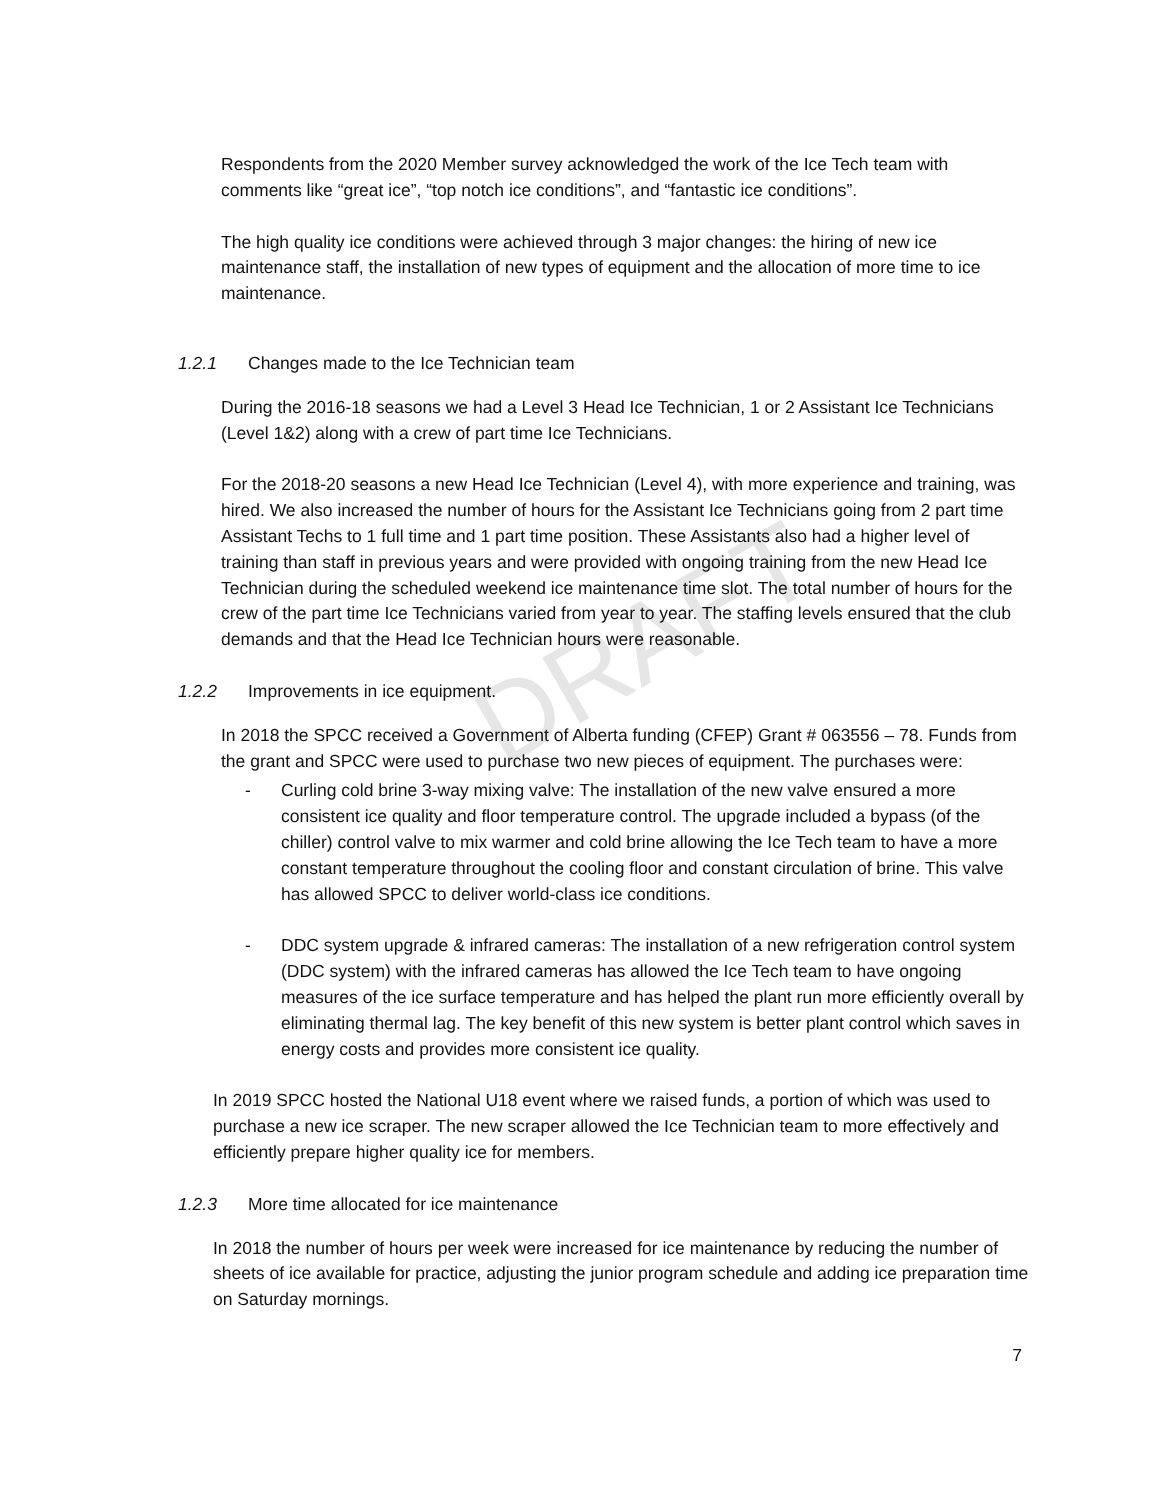DRAFT
Respondents from the 2020 Member survey acknowledged the work of the Ice Tech team with comments like “great ice”, “top notch ice conditions”, and “fantastic ice conditions”.
The high quality ice conditions were achieved through 3 major changes: the hiring of new ice maintenance staff, the installation of new types of equipment and the allocation of more time to ice maintenance.
1.2.1 Changes made to the Ice Technician team
During the 2016-18 seasons we had a Level 3 Head Ice Technician, 1 or 2 Assistant Ice Technicians (Level 1&2) along with a crew of part time Ice Technicians.
For the 2018-20 seasons a new Head Ice Technician (Level 4), with more experience and training, was hired. We also increased the number of hours for the Assistant Ice Technicians going from 2 part time Assistant Techs to 1 full time and 1 part time position. These Assistants also had a higher level of training than staff in previous years and were provided with ongoing training from the new Head Ice Technician during the scheduled weekend ice maintenance time slot. The total number of hours for the crew of the part time Ice Technicians varied from year to year. The staffing levels ensured that the club demands and that the Head Ice Technician hours were reasonable.
1.2.2 Improvements in ice equipment.
In 2018 the SPCC received a Government of Alberta funding (CFEP) Grant # 063556 – 78. Funds from the grant and SPCC were used to purchase two new pieces of equipment. The purchases were:
- Curling cold brine 3-way mixing valve: The installation of the new valve ensured a more consistent ice quality and floor temperature control. The upgrade included a bypass (of the chiller) control valve to mix warmer and cold brine allowing the Ice Tech team to have a more constant temperature throughout the cooling floor and constant circulation of brine. This valve has allowed SPCC to deliver world-class ice conditions.
- DDC system upgrade & infrared cameras: The installation of a new refrigeration control system (DDC system) with the infrared cameras has allowed the Ice Tech team to have ongoing measures of the ice surface temperature and has helped the plant run more efficiently overall by eliminating thermal lag. The key benefit of this new system is better plant control which saves in energy costs and provides more consistent ice quality.
In 2019 SPCC hosted the National U18 event where we raised funds, a portion of which was used to purchase a new ice scraper. The new scraper allowed the Ice Technician team to more effectively and efficiently prepare higher quality ice for members.
1.2.3 More time allocated for ice maintenance
In 2018 the number of hours per week were increased for ice maintenance by reducing the number of sheets of ice available for practice, adjusting the junior program schedule and adding ice preparation time on Saturday mornings.
7